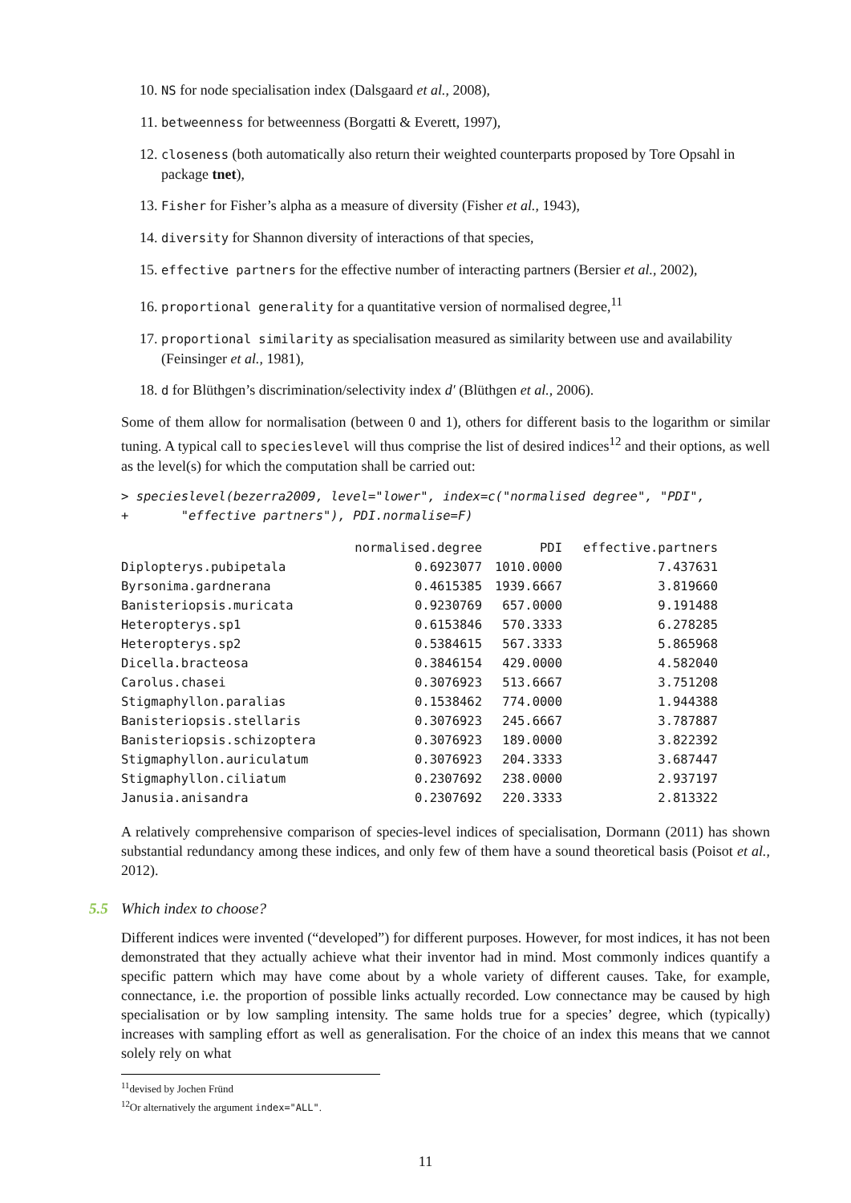10. NS for node specialisation index (Dalsgaard et al., 2008),
11. betweenness for betweenness (Borgatti & Everett, 1997),
12. closeness (both automatically also return their weighted counterparts proposed by Tore Opsahl in package tnet),
13. Fisher for Fisher’s alpha as a measure of diversity (Fisher et al., 1943),
14. diversity for Shannon diversity of interactions of that species,
15. effective partners for the effective number of interacting partners (Bersier et al., 2002),
16. proportional generality for a quantitative version of normalised degree,<sup>11</sup>
17. proportional similarity as specialisation measured as similarity between use and availability (Feinsinger et al., 1981),
18. d for Blüthgen’s discrimination/selectivity index d′ (Blüthgen et al., 2006).
Some of them allow for normalisation (between 0 and 1), others for different basis to the logarithm or similar tuning. A typical call to specieslevel will thus comprise the list of desired indices<sup>12</sup> and their options, as well as the level(s) for which the computation shall be carried out:
> specieslevel(bezerra2009, level="lower", index=c("normalised degree", "PDI",
+       "effective partners"), PDI.normalise=F)
| | normalised.degree | PDI | effective.partners |
| --- | --- | --- | --- |
| Diplopterys.pubipetala | 0.6923077 | 1010.0000 | 7.437631 |
| Byrsonima.gardnerana | 0.4615385 | 1939.6667 | 3.819660 |
| Banisteriopsis.muricata | 0.9230769 | 657.0000 | 9.191488 |
| Heteropterys.sp1 | 0.6153846 | 570.3333 | 6.278285 |
| Heteropterys.sp2 | 0.5384615 | 567.3333 | 5.865968 |
| Dicella.bracteosa | 0.3846154 | 429.0000 | 4.582040 |
| Carolus.chasei | 0.3076923 | 513.6667 | 3.751208 |
| Stigmaphyllon.paralias | 0.1538462 | 774.0000 | 1.944388 |
| Banisteriopsis.stellaris | 0.3076923 | 245.6667 | 3.787887 |
| Banisteriopsis.schizoptera | 0.3076923 | 189.0000 | 3.822392 |
| Stigmaphyllon.auriculatum | 0.3076923 | 204.3333 | 3.687447 |
| Stigmaphyllon.ciliatum | 0.2307692 | 238.0000 | 2.937197 |
| Janusia.anisandra | 0.2307692 | 220.3333 | 2.813322 |
A relatively comprehensive comparison of species-level indices of specialisation, Dormann (2011) has shown substantial redundancy among these indices, and only few of them have a sound theoretical basis (Poisot et al., 2012).
5.5 Which index to choose?
Different indices were invented (“developed”) for different purposes. However, for most indices, it has not been demonstrated that they actually achieve what their inventor had in mind. Most commonly indices quantify a specific pattern which may have come about by a whole variety of different causes. Take, for example, connectance, i.e. the proportion of possible links actually recorded. Low connectance may be caused by high specialisation or by low sampling intensity. The same holds true for a species’ degree, which (typically) increases with sampling effort as well as generalisation. For the choice of an index this means that we cannot solely rely on what
<sup>11</sup> devised by Jochen Fründ
<sup>12</sup> Or alternatively the argument index="ALL".
11